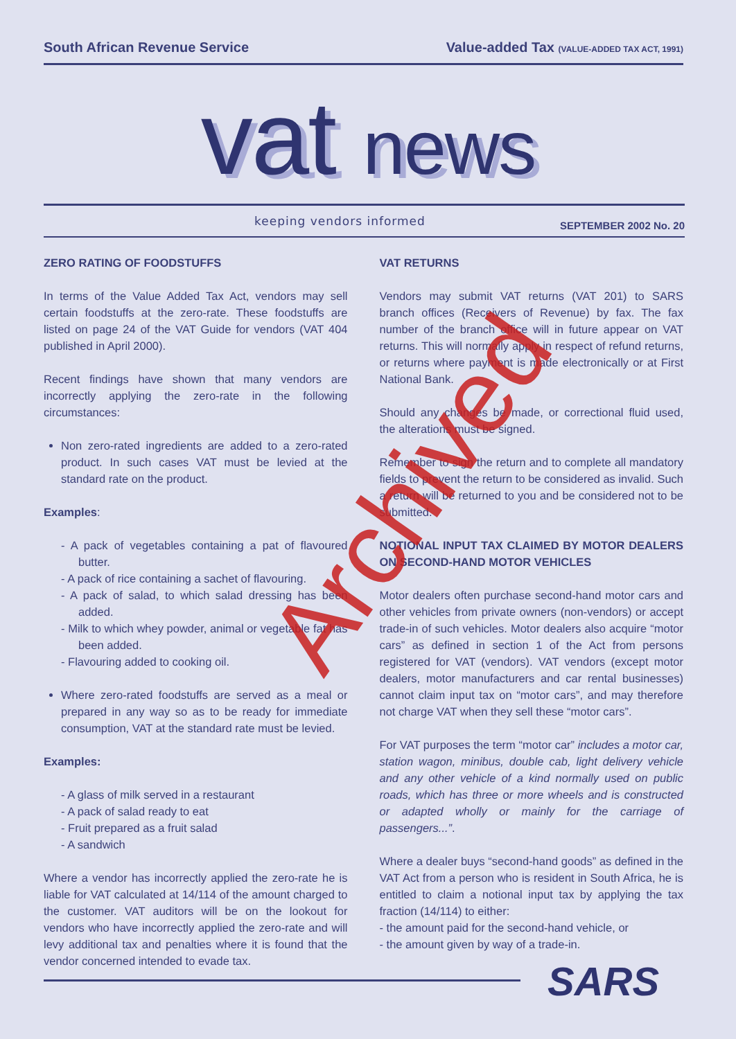South African Revenue Service Value-added Tax (VALUE-ADDED TAX ACT, 1991)
vat news
keeping vendors informed SEPTEMBER 2002 No. 20
ZERO RATING OF FOODSTUFFS
In terms of the Value Added Tax Act, vendors may sell certain foodstuffs at the zero-rate. These foodstuffs are listed on page 24 of the VAT Guide for vendors (VAT 404 published in April 2000).
Recent findings have shown that many vendors are incorrectly applying the zero-rate in the following circumstances:
Non zero-rated ingredients are added to a zero-rated product. In such cases VAT must be levied at the standard rate on the product.
Examples:
- A pack of vegetables containing a pat of flavoured butter.
- A pack of rice containing a sachet of flavouring.
- A pack of salad, to which salad dressing has been added.
- Milk to which whey powder, animal or vegetable fat has been added.
- Flavouring added to cooking oil.
Where zero-rated foodstuffs are served as a meal or prepared in any way so as to be ready for immediate consumption, VAT at the standard rate must be levied.
Examples:
- A glass of milk served in a restaurant
- A pack of salad ready to eat
- Fruit prepared as a fruit salad
- A sandwich
Where a vendor has incorrectly applied the zero-rate he is liable for VAT calculated at 14/114 of the amount charged to the customer. VAT auditors will be on the lookout for vendors who have incorrectly applied the zero-rate and will levy additional tax and penalties where it is found that the vendor concerned intended to evade tax.
VAT RETURNS
Vendors may submit VAT returns (VAT 201) to SARS branch offices (Receivers of Revenue) by fax. The fax number of the branch office will in future appear on VAT returns. This will normally apply in respect of refund returns, or returns where payment is made electronically or at First National Bank.
Should any changes be made, or correctional fluid used, the alterations must be signed.
Remember to sign the return and to complete all mandatory fields to prevent the return to be considered as invalid. Such a return will be returned to you and be considered not to be submitted.
NOTIONAL INPUT TAX CLAIMED BY MOTOR DEALERS ON SECOND-HAND MOTOR VEHICLES
Motor dealers often purchase second-hand motor cars and other vehicles from private owners (non-vendors) or accept trade-in of such vehicles. Motor dealers also acquire “motor cars” as defined in section 1 of the Act from persons registered for VAT (vendors). VAT vendors (except motor dealers, motor manufacturers and car rental businesses) cannot claim input tax on “motor cars”, and may therefore not charge VAT when they sell these “motor cars”.
For VAT purposes the term “motor car” includes a motor car, station wagon, minibus, double cab, light delivery vehicle and any other vehicle of a kind normally used on public roads, which has three or more wheels and is constructed or adapted wholly or mainly for the carriage of passengers...”.
Where a dealer buys “second-hand goods” as defined in the VAT Act from a person who is resident in South Africa, he is entitled to claim a notional input tax by applying the tax fraction (14/114) to either:
- the amount paid for the second-hand vehicle, or
- the amount given by way of a trade-in.
Archived
SARS